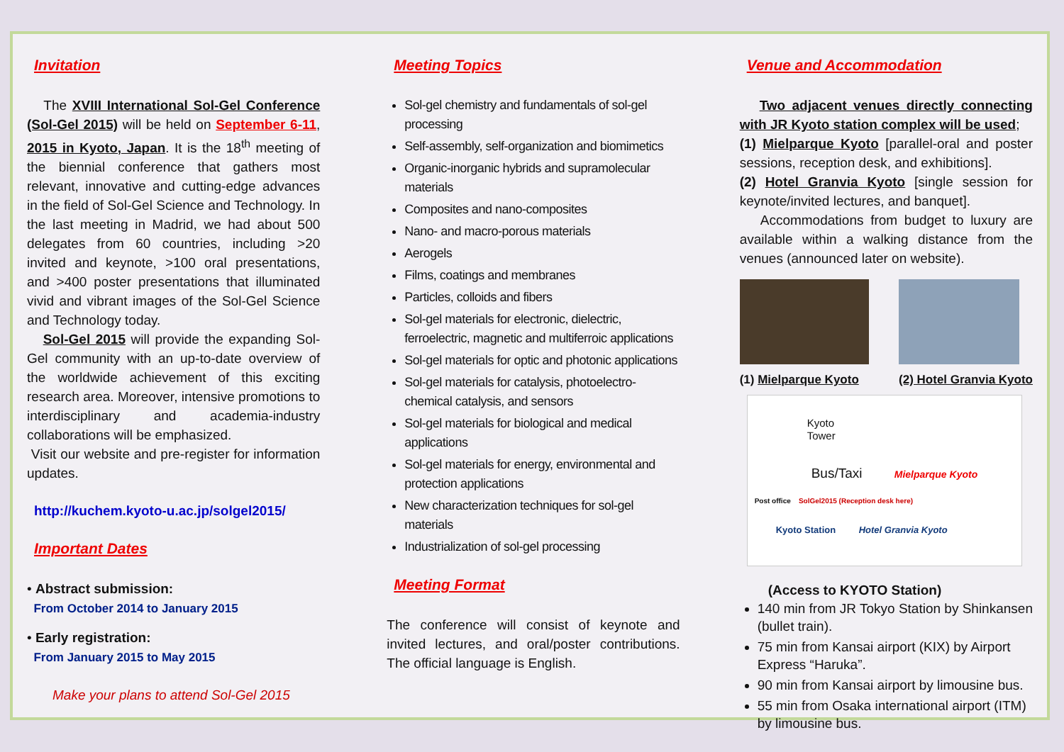Invitation
The XVIII International Sol-Gel Conference (Sol-Gel 2015) will be held on September 6-11, 2015 in Kyoto, Japan. It is the 18<sup>th</sup> meeting of the biennial conference that gathers most relevant, innovative and cutting-edge advances in the field of Sol-Gel Science and Technology. In the last meeting in Madrid, we had about 500 delegates from 60 countries, including >20 invited and keynote, >100 oral presentations, and >400 poster presentations that illuminated vivid and vibrant images of the Sol-Gel Science and Technology today.
Sol-Gel 2015 will provide the expanding Sol-Gel community with an up-to-date overview of the worldwide achievement of this exciting research area. Moreover, intensive promotions to interdisciplinary and academia-industry collaborations will be emphasized.
Visit our website and pre-register for information updates.
http://kuchem.kyoto-u.ac.jp/solgel2015/
Important Dates
• Abstract submission:
From October 2014 to January 2015
• Early registration:
From January 2015 to May 2015
Make your plans to attend Sol-Gel 2015
Meeting Topics
Sol-gel chemistry and fundamentals of sol-gel processing
Self-assembly, self-organization and biomimetics
Organic-inorganic hybrids and supramolecular materials
Composites and nano-composites
Nano- and macro-porous materials
Aerogels
Films, coatings and membranes
Particles, colloids and fibers
Sol-gel materials for electronic, dielectric, ferroelectric, magnetic and multiferroic applications
Sol-gel materials for optic and photonic applications
Sol-gel materials for catalysis, photoelectro-chemical catalysis, and sensors
Sol-gel materials for biological and medical applications
Sol-gel materials for energy, environmental and protection applications
New characterization techniques for sol-gel materials
Industrialization of sol-gel processing
Meeting Format
The conference will consist of keynote and invited lectures, and oral/poster contributions. The official language is English.
Venue and Accommodation
Two adjacent venues directly connecting with JR Kyoto station complex will be used;
(1) Mielparque Kyoto [parallel-oral and poster sessions, reception desk, and exhibitions].
(2) Hotel Granvia Kyoto [single session for keynote/invited lectures, and banquet].
Accommodations from budget to luxury are available within a walking distance from the venues (announced later on website).
(1) Mielparque Kyoto
(2) Hotel Granvia Kyoto
Kyoto
Tower
Bus/Taxi Mielparque Kyoto
Post office SolGel2015 (Reception desk here)
Kyoto Station Hotel Granvia Kyoto
(Access to KYOTO Station)
140 min from JR Tokyo Station by Shinkansen (bullet train).
75 min from Kansai airport (KIX) by Airport Express “Haruka”.
90 min from Kansai airport by limousine bus.
55 min from Osaka international airport (ITM) by limousine bus.